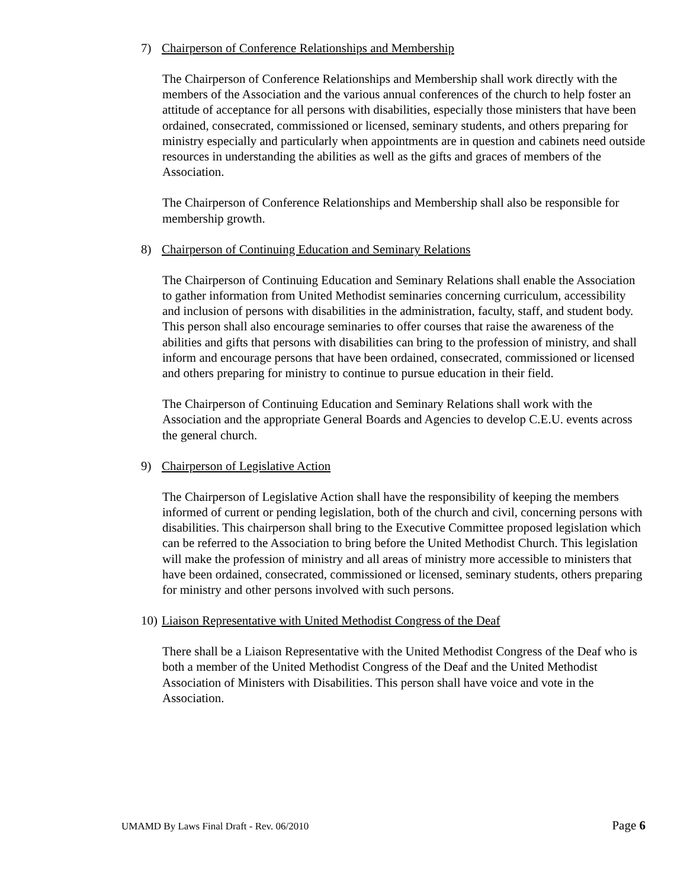7) Chairperson of Conference Relationships and Membership
The Chairperson of Conference Relationships and Membership shall work directly with the members of the Association and the various annual conferences of the church to help foster an attitude of acceptance for all persons with disabilities, especially those ministers that have been ordained, consecrated, commissioned or licensed, seminary students, and others preparing for ministry especially and particularly when appointments are in question and cabinets need outside resources in understanding the abilities as well as the gifts and graces of members of the Association.
The Chairperson of Conference Relationships and Membership shall also be responsible for membership growth.
8) Chairperson of Continuing Education and Seminary Relations
The Chairperson of Continuing Education and Seminary Relations shall enable the Association to gather information from United Methodist seminaries concerning curriculum, accessibility and inclusion of persons with disabilities in the administration, faculty, staff, and student body. This person shall also encourage seminaries to offer courses that raise the awareness of the abilities and gifts that persons with disabilities can bring to the profession of ministry, and shall inform and encourage persons that have been ordained, consecrated, commissioned or licensed and others preparing for ministry to continue to pursue education in their field.
The Chairperson of Continuing Education and Seminary Relations shall work with the Association and the appropriate General Boards and Agencies to develop C.E.U. events across the general church.
9) Chairperson of Legislative Action
The Chairperson of Legislative Action shall have the responsibility of keeping the members informed of current or pending legislation, both of the church and civil, concerning persons with disabilities. This chairperson shall bring to the Executive Committee proposed legislation which can be referred to the Association to bring before the United Methodist Church. This legislation will make the profession of ministry and all areas of ministry more accessible to ministers that have been ordained, consecrated, commissioned or licensed, seminary students, others preparing for ministry and other persons involved with such persons.
10) Liaison Representative with United Methodist Congress of the Deaf
There shall be a Liaison Representative with the United Methodist Congress of the Deaf who is both a member of the United Methodist Congress of the Deaf and the United Methodist Association of Ministers with Disabilities. This person shall have voice and vote in the Association.
UMAMD By Laws Final Draft - Rev. 06/2010 Page 6